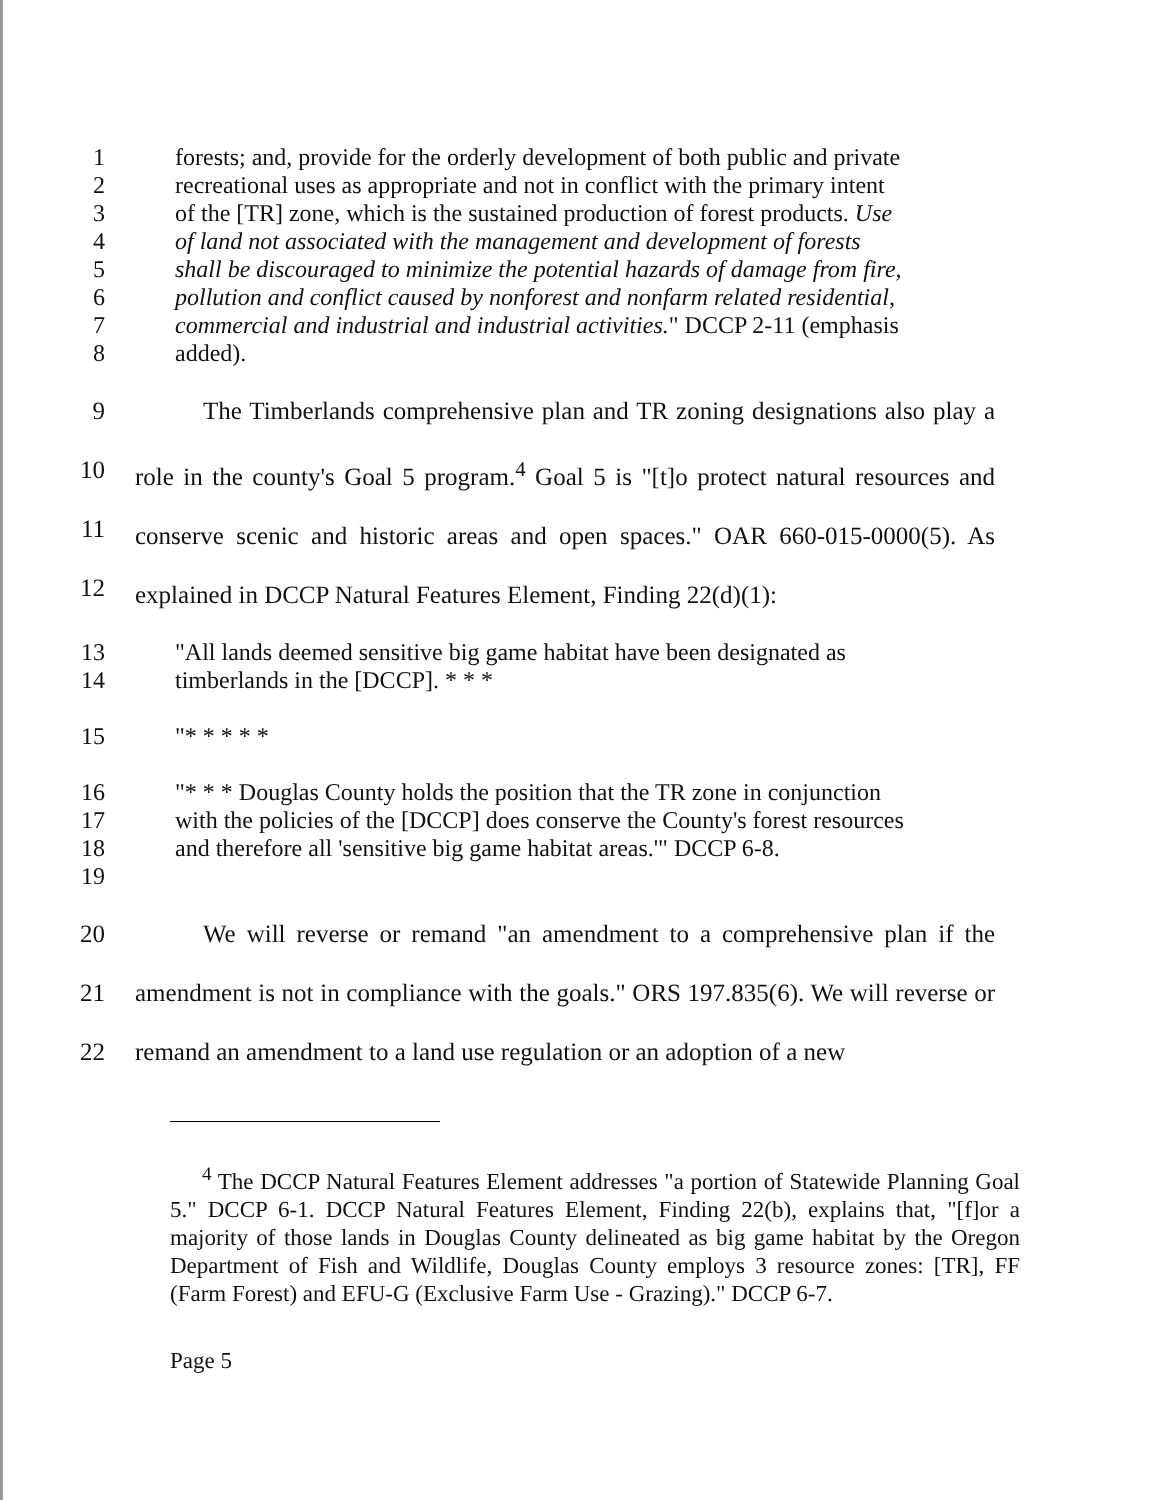1
2
3
4
5
6
7
8
forests; and, provide for the orderly development of both public and private recreational uses as appropriate and not in conflict with the primary intent of the [TR] zone, which is the sustained production of forest products. Use of land not associated with the management and development of forests shall be discouraged to minimize the potential hazards of damage from fire, pollution and conflict caused by nonforest and nonfarm related residential, commercial and industrial and industrial activities." DCCP 2-11 (emphasis added).
9
10
11
12
The Timberlands comprehensive plan and TR zoning designations also play a role in the county's Goal 5 program.<sup>4</sup> Goal 5 is "[t]o protect natural resources and conserve scenic and historic areas and open spaces." OAR 660-015-0000(5). As explained in DCCP Natural Features Element, Finding 22(d)(1):
13
14
"All lands deemed sensitive big game habitat have been designated as timberlands in the [DCCP]. * * *
15 "* * * * *
16
17
18
19
"* * * Douglas County holds the position that the TR zone in conjunction with the policies of the [DCCP] does conserve the County's forest resources and therefore all 'sensitive big game habitat areas.'" DCCP 6-8.
20
21
22
We will reverse or remand "an amendment to a comprehensive plan if the amendment is not in compliance with the goals." ORS 197.835(6). We will reverse or remand an amendment to a land use regulation or an adoption of a new
<sup>4</sup> The DCCP Natural Features Element addresses "a portion of Statewide Planning Goal 5." DCCP 6-1. DCCP Natural Features Element, Finding 22(b), explains that, "[f]or a majority of those lands in Douglas County delineated as big game habitat by the Oregon Department of Fish and Wildlife, Douglas County employs 3 resource zones: [TR], FF (Farm Forest) and EFU-G (Exclusive Farm Use - Grazing)." DCCP 6-7.
Page 5